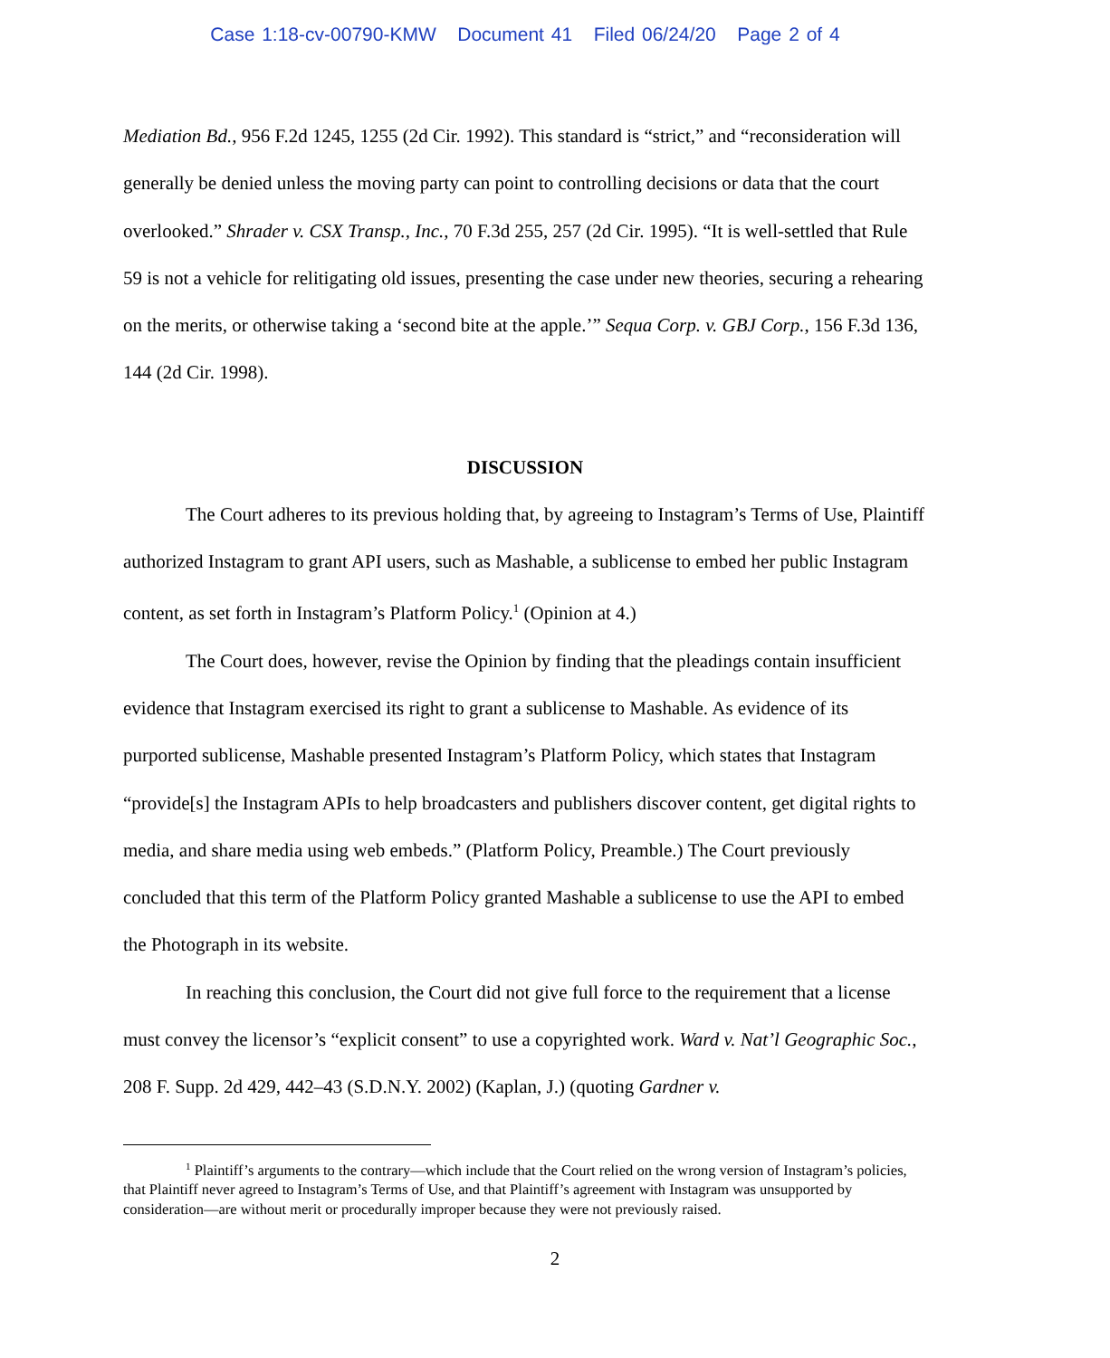Case 1:18-cv-00790-KMW Document 41 Filed 06/24/20 Page 2 of 4
Mediation Bd., 956 F.2d 1245, 1255 (2d Cir. 1992). This standard is “strict,” and “reconsideration will generally be denied unless the moving party can point to controlling decisions or data that the court overlooked.” Shrader v. CSX Transp., Inc., 70 F.3d 255, 257 (2d Cir. 1995). “It is well-settled that Rule 59 is not a vehicle for relitigating old issues, presenting the case under new theories, securing a rehearing on the merits, or otherwise taking a ‘second bite at the apple.’” Sequa Corp. v. GBJ Corp., 156 F.3d 136, 144 (2d Cir. 1998).
DISCUSSION
The Court adheres to its previous holding that, by agreeing to Instagram’s Terms of Use, Plaintiff authorized Instagram to grant API users, such as Mashable, a sublicense to embed her public Instagram content, as set forth in Instagram’s Platform Policy.<sup>1</sup> (Opinion at 4.)
The Court does, however, revise the Opinion by finding that the pleadings contain insufficient evidence that Instagram exercised its right to grant a sublicense to Mashable. As evidence of its purported sublicense, Mashable presented Instagram’s Platform Policy, which states that Instagram “provide[s] the Instagram APIs to help broadcasters and publishers discover content, get digital rights to media, and share media using web embeds.” (Platform Policy, Preamble.) The Court previously concluded that this term of the Platform Policy granted Mashable a sublicense to use the API to embed the Photograph in its website.
In reaching this conclusion, the Court did not give full force to the requirement that a license must convey the licensor’s “explicit consent” to use a copyrighted work. Ward v. Nat’l Geographic Soc., 208 F. Supp. 2d 429, 442–43 (S.D.N.Y. 2002) (Kaplan, J.) (quoting Gardner v.
<sup>1</sup> Plaintiff’s arguments to the contrary—which include that the Court relied on the wrong version of Instagram’s policies, that Plaintiff never agreed to Instagram’s Terms of Use, and that Plaintiff’s agreement with Instagram was unsupported by consideration—are without merit or procedurally improper because they were not previously raised.
2